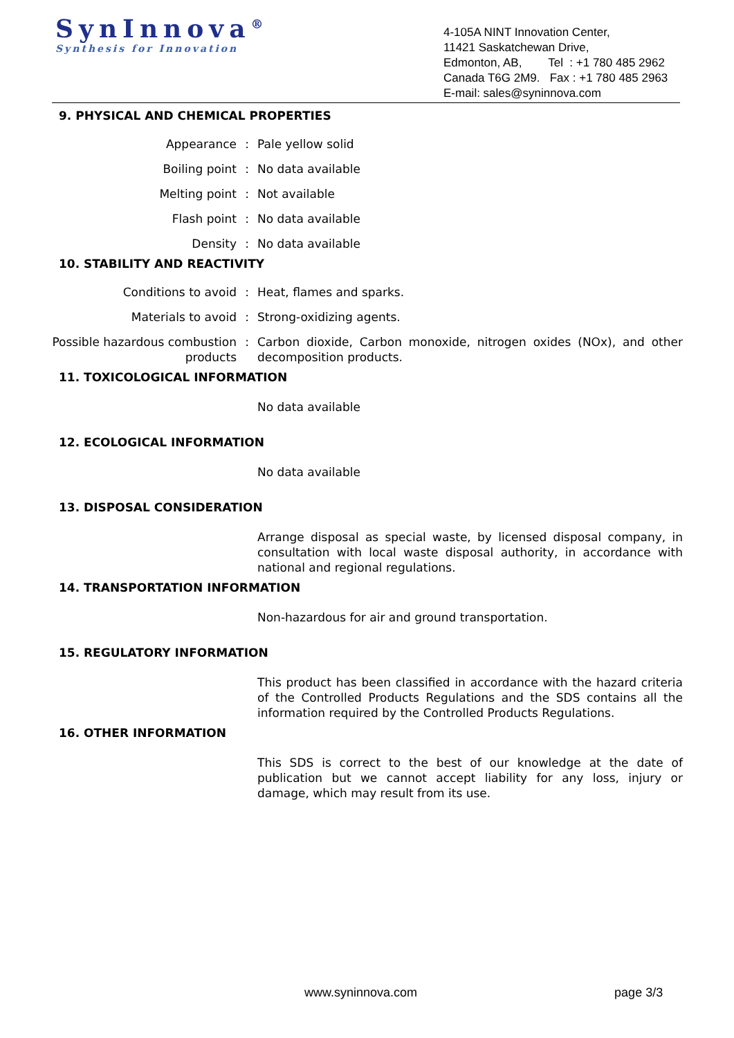SynInnova<sup>®</sup>
Synthesis for Innovation
4-105A NINT Innovation Center,
11421 Saskatchewan Drive,
Edmonton, AB, Tel : +1 780 485 2962
Canada T6G 2M9. Fax : +1 780 485 2963
E-mail: sales@syninnova.com
9. PHYSICAL AND CHEMICAL PROPERTIES
Appearance : Pale yellow solid
Boiling point : No data available
Melting point : Not available
Flash point : No data available
Density : No data available
10. STABILITY AND REACTIVITY
Conditions to avoid : Heat, flames and sparks.
Materials to avoid : Strong-oxidizing agents.
Possible hazardous combustion products
: Carbon dioxide, Carbon monoxide, nitrogen oxides (NOx), and other decomposition products.
11. TOXICOLOGICAL INFORMATION
No data available
12. ECOLOGICAL INFORMATION
No data available
13. DISPOSAL CONSIDERATION
Arrange disposal as special waste, by licensed disposal company, in consultation with local waste disposal authority, in accordance with national and regional regulations.
14. TRANSPORTATION INFORMATION
Non-hazardous for air and ground transportation.
15. REGULATORY INFORMATION
This product has been classified in accordance with the hazard criteria of the Controlled Products Regulations and the SDS contains all the information required by the Controlled Products Regulations.
16. OTHER INFORMATION
This SDS is correct to the best of our knowledge at the date of publication but we cannot accept liability for any loss, injury or damage, which may result from its use.
www.syninnova.com page 3/3